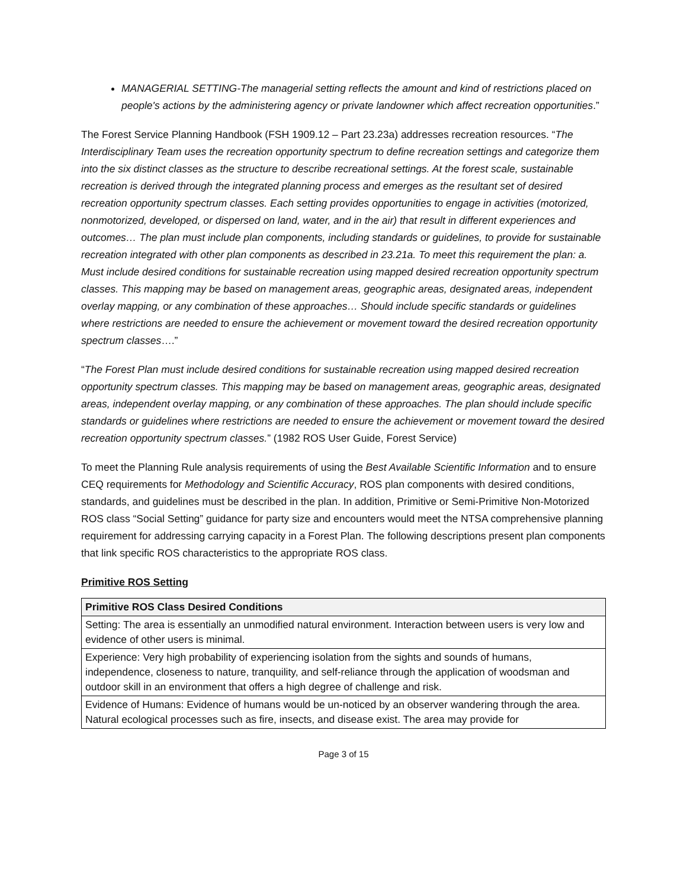MANAGERIAL SETTING-The managerial setting reflects the amount and kind of restrictions placed on people's actions by the administering agency or private landowner which affect recreation opportunities.”
The Forest Service Planning Handbook (FSH 1909.12 – Part 23.23a) addresses recreation resources. “The Interdisciplinary Team uses the recreation opportunity spectrum to define recreation settings and categorize them into the six distinct classes as the structure to describe recreational settings. At the forest scale, sustainable recreation is derived through the integrated planning process and emerges as the resultant set of desired recreation opportunity spectrum classes. Each setting provides opportunities to engage in activities (motorized, nonmotorized, developed, or dispersed on land, water, and in the air) that result in different experiences and outcomes… The plan must include plan components, including standards or guidelines, to provide for sustainable recreation integrated with other plan components as described in 23.21a. To meet this requirement the plan: a. Must include desired conditions for sustainable recreation using mapped desired recreation opportunity spectrum classes. This mapping may be based on management areas, geographic areas, designated areas, independent overlay mapping, or any combination of these approaches… Should include specific standards or guidelines where restrictions are needed to ensure the achievement or movement toward the desired recreation opportunity spectrum classes….”
“The Forest Plan must include desired conditions for sustainable recreation using mapped desired recreation opportunity spectrum classes. This mapping may be based on management areas, geographic areas, designated areas, independent overlay mapping, or any combination of these approaches. The plan should include specific standards or guidelines where restrictions are needed to ensure the achievement or movement toward the desired recreation opportunity spectrum classes.” (1982 ROS User Guide, Forest Service)
To meet the Planning Rule analysis requirements of using the Best Available Scientific Information and to ensure CEQ requirements for Methodology and Scientific Accuracy, ROS plan components with desired conditions, standards, and guidelines must be described in the plan. In addition, Primitive or Semi-Primitive Non-Motorized ROS class “Social Setting” guidance for party size and encounters would meet the NTSA comprehensive planning requirement for addressing carrying capacity in a Forest Plan. The following descriptions present plan components that link specific ROS characteristics to the appropriate ROS class.
Primitive ROS Setting
| Primitive ROS Class Desired Conditions |
| --- |
| Setting: The area is essentially an unmodified natural environment. Interaction between users is very low and evidence of other users is minimal. |
| Experience: Very high probability of experiencing isolation from the sights and sounds of humans, independence, closeness to nature, tranquility, and self-reliance through the application of woodsman and outdoor skill in an environment that offers a high degree of challenge and risk. |
| Evidence of Humans: Evidence of humans would be un-noticed by an observer wandering through the area. Natural ecological processes such as fire, insects, and disease exist. The area may provide for |
Page 3 of 15